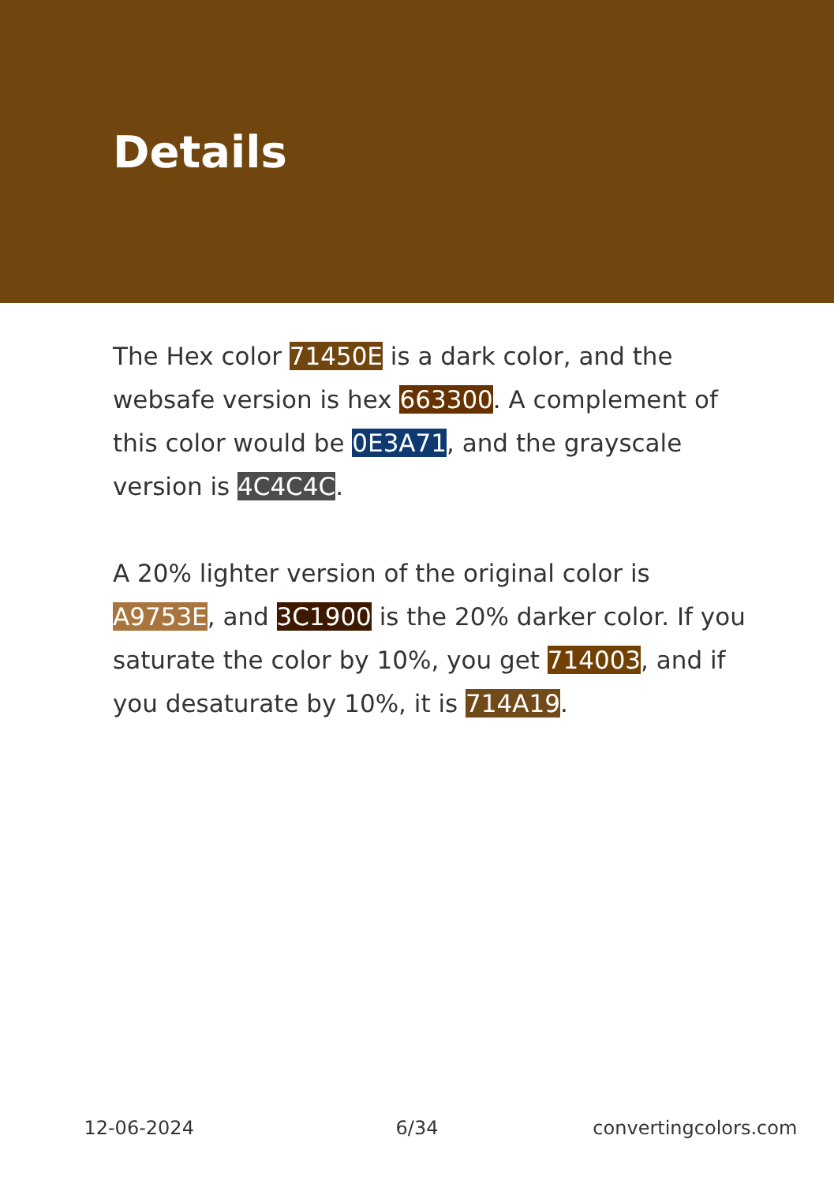Details
The Hex color 71450E is a dark color, and the websafe version is hex 663300. A complement of this color would be 0E3A71, and the grayscale version is 4C4C4C.
A 20% lighter version of the original color is A9753E, and 3C1900 is the 20% darker color. If you saturate the color by 10%, you get 714003, and if you desaturate by 10%, it is 714A19.
12-06-2024 6/34 convertingcolors.com